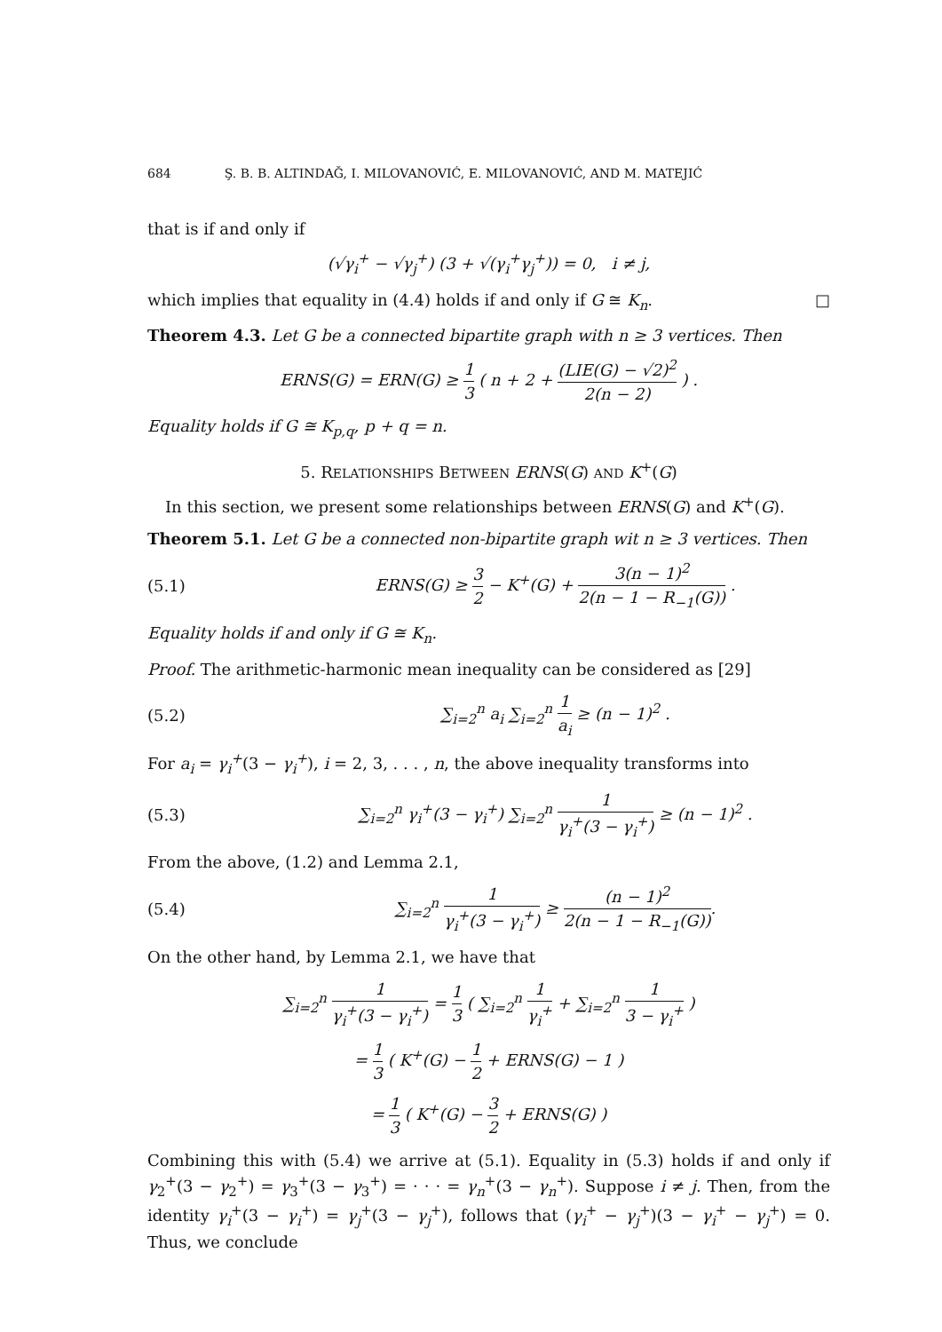684 Ş. B. B. ALTINDAĞ, I. MILOVANOVIĆ, E. MILOVANOVIĆ, AND M. MATEJIĆ
that is if and only if
(√γ<sub>i</sub><sup>+</sup> − √γ<sub>j</sub><sup>+</sup>) (3 + √(γ<sub>i</sub><sup>+</sup>γ<sub>j</sub><sup>+</sup>)) = 0, i ≠ j,
which implies that equality in (4.4) holds if and only if G ≅ K<sub>n</sub>. □
Theorem 4.3. Let G be a connected bipartite graph with n ≥ 3 vertices. Then
ERNS(G) = ERN(G) ≥ 1 3 ( n + 2 + (LIE(G) − √2)<sup>2</sup> 2(n − 2) ) .
Equality holds if G ≅ K<sub>p,q</sub>, p + q = n.
5. RELATIONSHIPS BETWEEN ERNS(G) AND K<sup>+</sup>(G)
In this section, we present some relationships between ERNS(G) and K<sup>+</sup>(G).
Theorem 5.1. Let G be a connected non-bipartite graph wit n ≥ 3 vertices. Then
(5.1) ERNS(G) ≥ 3 2 − K<sup>+</sup>(G) + 3(n − 1)<sup>2</sup> 2(n − 1 − R<sub>−1</sub>(G)) .
Equality holds if and only if G ≅ K<sub>n</sub>.
Proof. The arithmetic-harmonic mean inequality can be considered as [29]
(5.2) ∑<sub>i=2</sub><sup>n</sup> a<sub>i</sub> ∑<sub>i=2</sub><sup>n</sup> 1 a<sub>i</sub> ≥ (n − 1)<sup>2</sup> .
For a<sub>i</sub> = γ<sub>i</sub><sup>+</sup>(3 − γ<sub>i</sub><sup>+</sup>), i = 2, 3, . . . , n, the above inequality transforms into
(5.3) ∑<sub>i=2</sub><sup>n</sup> γ<sub>i</sub><sup>+</sup>(3 − γ<sub>i</sub><sup>+</sup>) ∑<sub>i=2</sub><sup>n</sup> 1 γ<sub>i</sub><sup>+</sup>(3 − γ<sub>i</sub><sup>+</sup>) ≥ (n − 1)<sup>2</sup> .
From the above, (1.2) and Lemma 2.1,
(5.4) ∑<sub>i=2</sub><sup>n</sup> 1 γ<sub>i</sub><sup>+</sup>(3 − γ<sub>i</sub><sup>+</sup>) ≥ (n − 1)<sup>2</sup> 2(n − 1 − R<sub>−1</sub>(G)).
On the other hand, by Lemma 2.1, we have that
∑<sub>i=2</sub><sup>n</sup> 1 γ<sub>i</sub><sup>+</sup>(3 − γ<sub>i</sub><sup>+</sup>) = 1 3 ( ∑<sub>i=2</sub><sup>n</sup> 1 γ<sub>i</sub><sup>+</sup> + ∑<sub>i=2</sub><sup>n</sup> 1 3 − γ<sub>i</sub><sup>+</sup> )
= 1 3 ( K<sup>+</sup>(G) − 1 2 + ERNS(G) − 1 )
= 1 3 ( K<sup>+</sup>(G) − 3 2 + ERNS(G) )
Combining this with (5.4) we arrive at (5.1). Equality in (5.3) holds if and only if γ<sub>2</sub><sup>+</sup>(3 − γ<sub>2</sub><sup>+</sup>) = γ<sub>3</sub><sup>+</sup>(3 − γ<sub>3</sub><sup>+</sup>) = · · · = γ<sub>n</sub><sup>+</sup>(3 − γ<sub>n</sub><sup>+</sup>). Suppose i ≠ j. Then, from the identity γ<sub>i</sub><sup>+</sup>(3 − γ<sub>i</sub><sup>+</sup>) = γ<sub>j</sub><sup>+</sup>(3 − γ<sub>j</sub><sup>+</sup>), follows that (γ<sub>i</sub><sup>+</sup> − γ<sub>j</sub><sup>+</sup>)(3 − γ<sub>i</sub><sup>+</sup> − γ<sub>j</sub><sup>+</sup>) = 0. Thus, we conclude